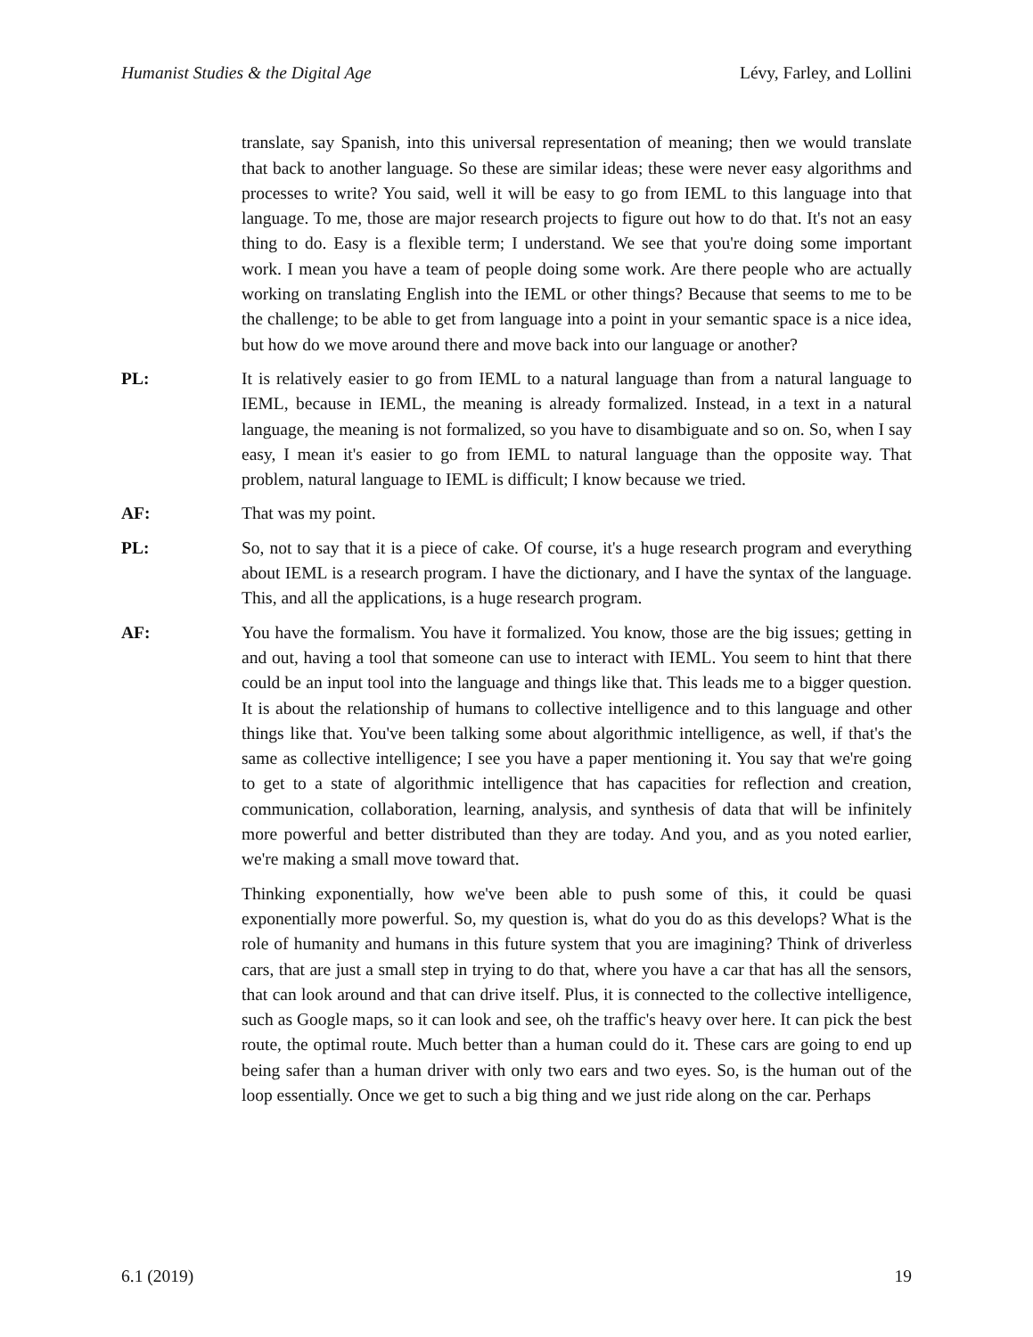Humanist Studies & the Digital Age Lévy, Farley, and Lollini
translate, say Spanish, into this universal representation of meaning; then we would translate that back to another language. So these are similar ideas; these were never easy algorithms and processes to write? You said, well it will be easy to go from IEML to this language into that language. To me, those are major research projects to figure out how to do that. It's not an easy thing to do. Easy is a flexible term; I understand. We see that you're doing some important work. I mean you have a team of people doing some work. Are there people who are actually working on translating English into the IEML or other things? Because that seems to me to be the challenge; to be able to get from language into a point in your semantic space is a nice idea, but how do we move around there and move back into our language or another?
PL: It is relatively easier to go from IEML to a natural language than from a natural language to IEML, because in IEML, the meaning is already formalized. Instead, in a text in a natural language, the meaning is not formalized, so you have to disambiguate and so on. So, when I say easy, I mean it's easier to go from IEML to natural language than the opposite way. That problem, natural language to IEML is difficult; I know because we tried.
AF: That was my point.
PL: So, not to say that it is a piece of cake. Of course, it's a huge research program and everything about IEML is a research program. I have the dictionary, and I have the syntax of the language. This, and all the applications, is a huge research program.
AF: You have the formalism. You have it formalized. You know, those are the big issues; getting in and out, having a tool that someone can use to interact with IEML. You seem to hint that there could be an input tool into the language and things like that. This leads me to a bigger question. It is about the relationship of humans to collective intelligence and to this language and other things like that. You've been talking some about algorithmic intelligence, as well, if that's the same as collective intelligence; I see you have a paper mentioning it. You say that we're going to get to a state of algorithmic intelligence that has capacities for reflection and creation, communication, collaboration, learning, analysis, and synthesis of data that will be infinitely more powerful and better distributed than they are today. And you, and as you noted earlier, we're making a small move toward that.
Thinking exponentially, how we've been able to push some of this, it could be quasi exponentially more powerful. So, my question is, what do you do as this develops? What is the role of humanity and humans in this future system that you are imagining? Think of driverless cars, that are just a small step in trying to do that, where you have a car that has all the sensors, that can look around and that can drive itself. Plus, it is connected to the collective intelligence, such as Google maps, so it can look and see, oh the traffic's heavy over here. It can pick the best route, the optimal route. Much better than a human could do it. These cars are going to end up being safer than a human driver with only two ears and two eyes. So, is the human out of the loop essentially. Once we get to such a big thing and we just ride along on the car. Perhaps
6.1 (2019) 19